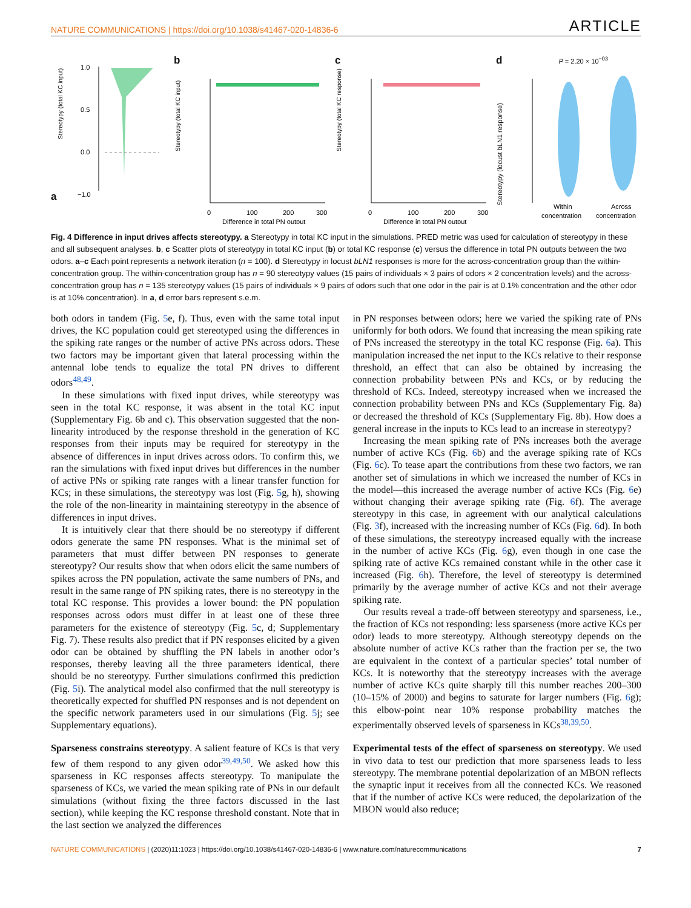NATURE COMMUNICATIONS | https://doi.org/10.1038/s41467-020-14836-6 ARTICLE
a
Stereotypy (total KC input)
1.0
0.5
0.0
−1.0
b
0
100
200
300
Difference in total PN output
Stereotypy (total KC input)
c
0
100
200
300
Difference in total PN output
Stereotypy (total KC response)
d P = 2.20 × 10<sup>−03</sup>
Within
concentration
Across
concentration
Stereotypy (locust bLN1 response)
Fig. 4 Difference in input drives affects stereotypy. a Stereotypy in total KC input in the simulations. PRED metric was used for calculation of stereotypy in these and all subsequent analyses. b, c Scatter plots of stereotypy in total KC input (b) or total KC response (c) versus the difference in total PN outputs between the two odors. a–c Each point represents a network iteration (n = 100). d Stereotypy in locust bLN1 responses is more for the across-concentration group than the within-concentration group. The within-concentration group has n = 90 stereotypy values (15 pairs of individuals × 3 pairs of odors × 2 concentration levels) and the across-concentration group has n = 135 stereotypy values (15 pairs of individuals × 9 pairs of odors such that one odor in the pair is at 0.1% concentration and the other odor is at 10% concentration). In a, d error bars represent s.e.m.
both odors in tandem (Fig. 5e, f). Thus, even with the same total input drives, the KC population could get stereotyped using the differences in the spiking rate ranges or the number of active PNs across odors. These two factors may be important given that lateral processing within the antennal lobe tends to equalize the total PN drives to different odors<sup>48,49</sup>.
In these simulations with fixed input drives, while stereotypy was seen in the total KC response, it was absent in the total KC input (Supplementary Fig. 6b and c). This observation suggested that the non-linearity introduced by the response threshold in the generation of KC responses from their inputs may be required for stereotypy in the absence of differences in input drives across odors. To confirm this, we ran the simulations with fixed input drives but differences in the number of active PNs or spiking rate ranges with a linear transfer function for KCs; in these simulations, the stereotypy was lost (Fig. 5g, h), showing the role of the non-linearity in maintaining stereotypy in the absence of differences in input drives.
It is intuitively clear that there should be no stereotypy if different odors generate the same PN responses. What is the minimal set of parameters that must differ between PN responses to generate stereotypy? Our results show that when odors elicit the same numbers of spikes across the PN population, activate the same numbers of PNs, and result in the same range of PN spiking rates, there is no stereotypy in the total KC response. This provides a lower bound: the PN population responses across odors must differ in at least one of these three parameters for the existence of stereotypy (Fig. 5c, d; Supplementary Fig. 7). These results also predict that if PN responses elicited by a given odor can be obtained by shuffling the PN labels in another odor’s responses, thereby leaving all the three parameters identical, there should be no stereotypy. Further simulations confirmed this prediction (Fig. 5i). The analytical model also confirmed that the null stereotypy is theoretically expected for shuffled PN responses and is not dependent on the specific network parameters used in our simulations (Fig. 5j; see Supplementary equations).
Sparseness constrains stereotypy. A salient feature of KCs is that very few of them respond to any given odor<sup>39,49,50</sup>. We asked how this sparseness in KC responses affects stereotypy. To manipulate the sparseness of KCs, we varied the mean spiking rate of PNs in our default simulations (without fixing the three factors discussed in the last section), while keeping the KC response threshold constant. Note that in the last section we analyzed the differences
in PN responses between odors; here we varied the spiking rate of PNs uniformly for both odors. We found that increasing the mean spiking rate of PNs increased the stereotypy in the total KC response (Fig. 6a). This manipulation increased the net input to the KCs relative to their response threshold, an effect that can also be obtained by increasing the connection probability between PNs and KCs, or by reducing the threshold of KCs. Indeed, stereotypy increased when we increased the connection probability between PNs and KCs (Supplementary Fig. 8a) or decreased the threshold of KCs (Supplementary Fig. 8b). How does a general increase in the inputs to KCs lead to an increase in stereotypy?
Increasing the mean spiking rate of PNs increases both the average number of active KCs (Fig. 6b) and the average spiking rate of KCs (Fig. 6c). To tease apart the contributions from these two factors, we ran another set of simulations in which we increased the number of KCs in the model—this increased the average number of active KCs (Fig. 6e) without changing their average spiking rate (Fig. 6f). The average stereotypy in this case, in agreement with our analytical calculations (Fig. 3f), increased with the increasing number of KCs (Fig. 6d). In both of these simulations, the stereotypy increased equally with the increase in the number of active KCs (Fig. 6g), even though in one case the spiking rate of active KCs remained constant while in the other case it increased (Fig. 6h). Therefore, the level of stereotypy is determined primarily by the average number of active KCs and not their average spiking rate.
Our results reveal a trade-off between stereotypy and sparseness, i.e., the fraction of KCs not responding: less sparseness (more active KCs per odor) leads to more stereotypy. Although stereotypy depends on the absolute number of active KCs rather than the fraction per se, the two are equivalent in the context of a particular species’ total number of KCs. It is noteworthy that the stereotypy increases with the average number of active KCs quite sharply till this number reaches 200–300 (10–15% of 2000) and begins to saturate for larger numbers (Fig. 6g); this elbow-point near 10% response probability matches the experimentally observed levels of sparseness in KCs<sup>38,39,50</sup>.
Experimental tests of the effect of sparseness on stereotypy. We used in vivo data to test our prediction that more sparseness leads to less stereotypy. The membrane potential depolarization of an MBON reflects the synaptic input it receives from all the connected KCs. We reasoned that if the number of active KCs were reduced, the depolarization of the MBON would also reduce;
NATURE COMMUNICATIONS | (2020)11:1023 | https://doi.org/10.1038/s41467-020-14836-6 | www.nature.com/naturecommunications 7